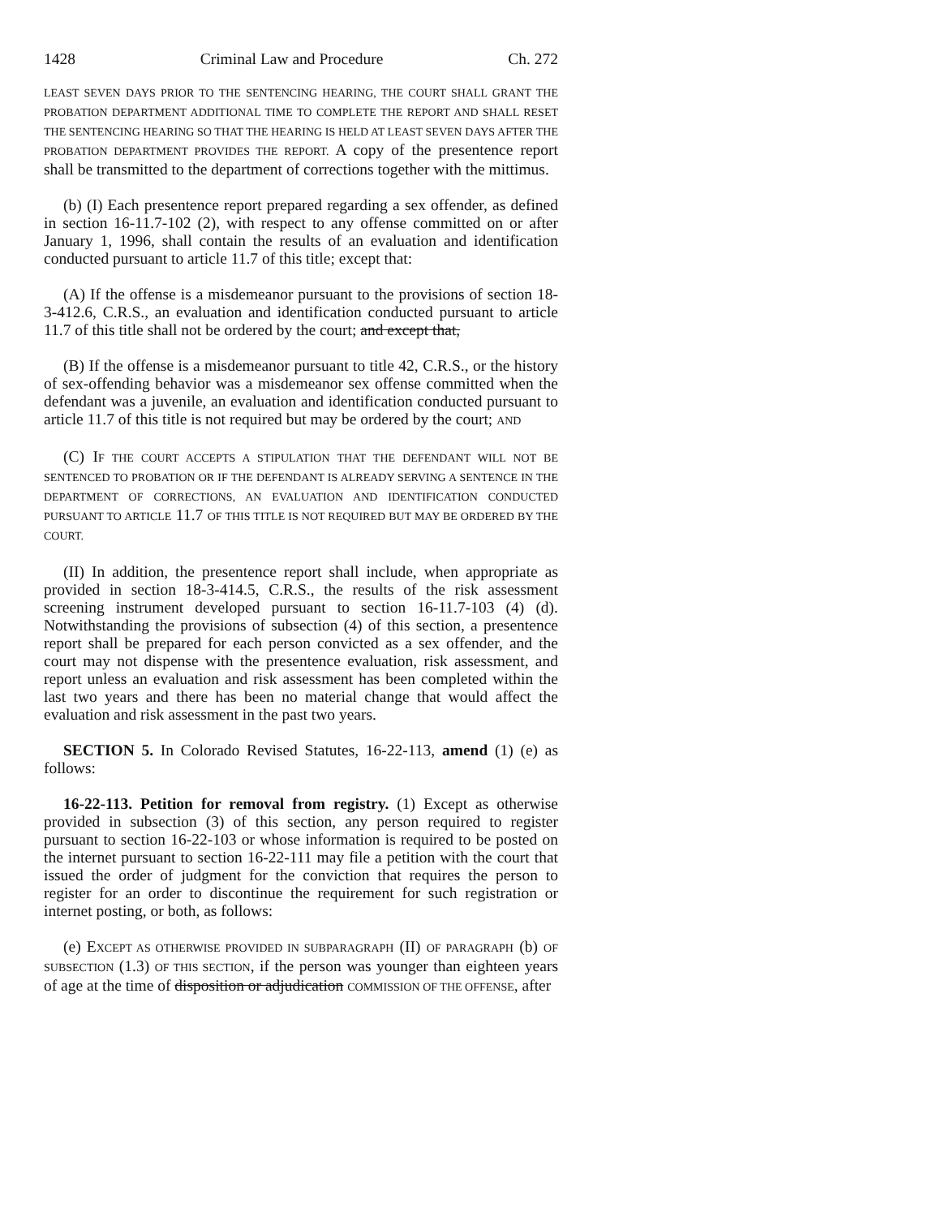1428 Criminal Law and Procedure Ch. 272
LEAST SEVEN DAYS PRIOR TO THE SENTENCING HEARING, THE COURT SHALL GRANT THE PROBATION DEPARTMENT ADDITIONAL TIME TO COMPLETE THE REPORT AND SHALL RESET THE SENTENCING HEARING SO THAT THE HEARING IS HELD AT LEAST SEVEN DAYS AFTER THE PROBATION DEPARTMENT PROVIDES THE REPORT. A copy of the presentence report shall be transmitted to the department of corrections together with the mittimus.
(b) (I) Each presentence report prepared regarding a sex offender, as defined in section 16-11.7-102 (2), with respect to any offense committed on or after January 1, 1996, shall contain the results of an evaluation and identification conducted pursuant to article 11.7 of this title; except that:
(A) If the offense is a misdemeanor pursuant to the provisions of section 18-3-412.6, C.R.S., an evaluation and identification conducted pursuant to article 11.7 of this title shall not be ordered by the court; and except that,
(B) If the offense is a misdemeanor pursuant to title 42, C.R.S., or the history of sex-offending behavior was a misdemeanor sex offense committed when the defendant was a juvenile, an evaluation and identification conducted pursuant to article 11.7 of this title is not required but may be ordered by the court; AND
(C) IF THE COURT ACCEPTS A STIPULATION THAT THE DEFENDANT WILL NOT BE SENTENCED TO PROBATION OR IF THE DEFENDANT IS ALREADY SERVING A SENTENCE IN THE DEPARTMENT OF CORRECTIONS, AN EVALUATION AND IDENTIFICATION CONDUCTED PURSUANT TO ARTICLE 11.7 OF THIS TITLE IS NOT REQUIRED BUT MAY BE ORDERED BY THE COURT.
(II) In addition, the presentence report shall include, when appropriate as provided in section 18-3-414.5, C.R.S., the results of the risk assessment screening instrument developed pursuant to section 16-11.7-103 (4) (d). Notwithstanding the provisions of subsection (4) of this section, a presentence report shall be prepared for each person convicted as a sex offender, and the court may not dispense with the presentence evaluation, risk assessment, and report unless an evaluation and risk assessment has been completed within the last two years and there has been no material change that would affect the evaluation and risk assessment in the past two years.
SECTION 5. In Colorado Revised Statutes, 16-22-113, amend (1) (e) as follows:
16-22-113. Petition for removal from registry. (1) Except as otherwise provided in subsection (3) of this section, any person required to register pursuant to section 16-22-103 or whose information is required to be posted on the internet pursuant to section 16-22-111 may file a petition with the court that issued the order of judgment for the conviction that requires the person to register for an order to discontinue the requirement for such registration or internet posting, or both, as follows:
(e) EXCEPT AS OTHERWISE PROVIDED IN SUBPARAGRAPH (II) OF PARAGRAPH (b) OF SUBSECTION (1.3) OF THIS SECTION, if the person was younger than eighteen years of age at the time of disposition or adjudication COMMISSION OF THE OFFENSE, after